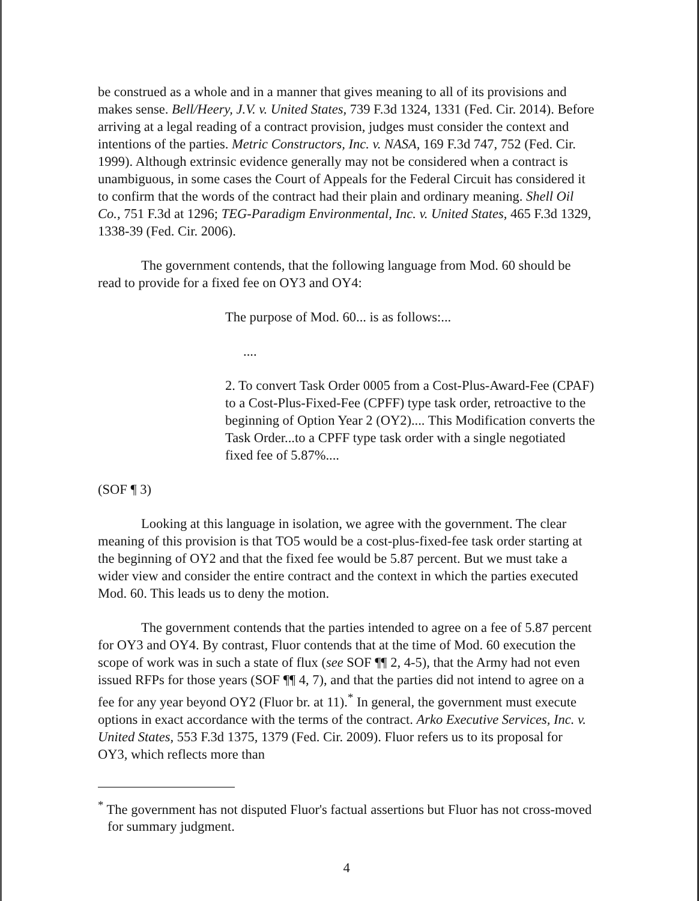be construed as a whole and in a manner that gives meaning to all of its provisions and makes sense. Bell/Heery, J.V. v. United States, 739 F.3d 1324, 1331 (Fed. Cir. 2014). Before arriving at a legal reading of a contract provision, judges must consider the context and intentions of the parties. Metric Constructors, Inc. v. NASA, 169 F.3d 747, 752 (Fed. Cir. 1999). Although extrinsic evidence generally may not be considered when a contract is unambiguous, in some cases the Court of Appeals for the Federal Circuit has considered it to confirm that the words of the contract had their plain and ordinary meaning. Shell Oil Co., 751 F.3d at 1296; TEG-Paradigm Environmental, Inc. v. United States, 465 F.3d 1329, 1338-39 (Fed. Cir. 2006).
The government contends, that the following language from Mod. 60 should be read to provide for a fixed fee on OY3 and OY4:
The purpose of Mod. 60... is as follows:...
....
2. To convert Task Order 0005 from a Cost-Plus-Award-Fee (CPAF) to a Cost-Plus-Fixed-Fee (CPFF) type task order, retroactive to the beginning of Option Year 2 (OY2).... This Modification converts the Task Order...to a CPFF type task order with a single negotiated fixed fee of 5.87%....
(SOF ¶ 3)
Looking at this language in isolation, we agree with the government. The clear meaning of this provision is that TO5 would be a cost-plus-fixed-fee task order starting at the beginning of OY2 and that the fixed fee would be 5.87 percent. But we must take a wider view and consider the entire contract and the context in which the parties executed Mod. 60. This leads us to deny the motion.
The government contends that the parties intended to agree on a fee of 5.87 percent for OY3 and OY4. By contrast, Fluor contends that at the time of Mod. 60 execution the scope of work was in such a state of flux (see SOF ¶¶ 2, 4-5), that the Army had not even issued RFPs for those years (SOF ¶¶ 4, 7), and that the parties did not intend to agree on a fee for any year beyond OY2 (Fluor br. at 11).<sup>*</sup> In general, the government must execute options in exact accordance with the terms of the contract. Arko Executive Services, Inc. v. United States, 553 F.3d 1375, 1379 (Fed. Cir. 2009). Fluor refers us to its proposal for OY3, which reflects more than
<sup>*</sup> The government has not disputed Fluor's factual assertions but Fluor has not cross-moved for summary judgment.
4